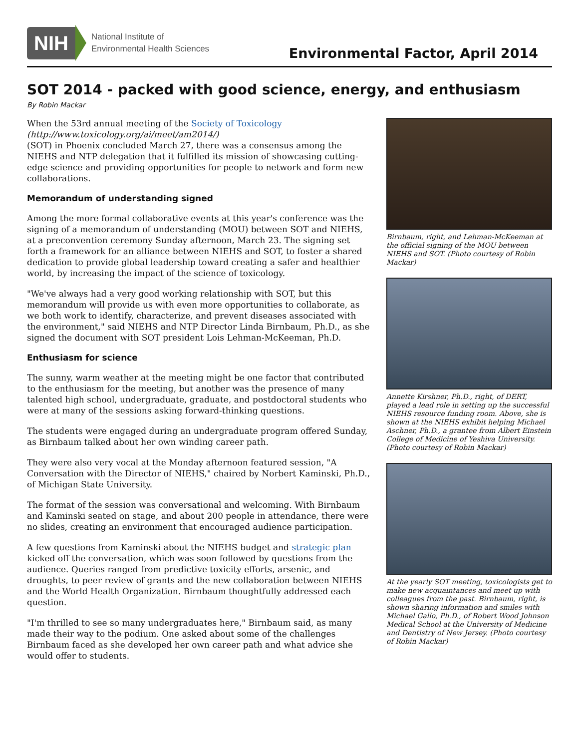NIH
National Institute of
Environmental Health Sciences
Environmental Factor, April 2014
SOT 2014 - packed with good science, energy, and enthusiasm
By Robin Mackar
When the 53rd annual meeting of the Society of Toxicology
(http://www.toxicology.org/ai/meet/am2014/)
(SOT) in Phoenix concluded March 27, there was a consensus among the NIEHS and NTP delegation that it fulfilled its mission of showcasing cutting-edge science and providing opportunities for people to network and form new collaborations.
Memorandum of understanding signed
Among the more formal collaborative events at this year's conference was the signing of a memorandum of understanding (MOU) between SOT and NIEHS, at a preconvention ceremony Sunday afternoon, March 23. The signing set forth a framework for an alliance between NIEHS and SOT, to foster a shared dedication to provide global leadership toward creating a safer and healthier world, by increasing the impact of the science of toxicology.
"We've always had a very good working relationship with SOT, but this memorandum will provide us with even more opportunities to collaborate, as we both work to identify, characterize, and prevent diseases associated with the environment," said NIEHS and NTP Director Linda Birnbaum, Ph.D., as she signed the document with SOT president Lois Lehman-McKeeman, Ph.D.
Enthusiasm for science
The sunny, warm weather at the meeting might be one factor that contributed to the enthusiasm for the meeting, but another was the presence of many talented high school, undergraduate, graduate, and postdoctoral students who were at many of the sessions asking forward-thinking questions.
The students were engaged during an undergraduate program offered Sunday, as Birnbaum talked about her own winding career path.
They were also very vocal at the Monday afternoon featured session, "A Conversation with the Director of NIEHS," chaired by Norbert Kaminski, Ph.D., of Michigan State University.
The format of the session was conversational and welcoming. With Birnbaum and Kaminski seated on stage, and about 200 people in attendance, there were no slides, creating an environment that encouraged audience participation.
A few questions from Kaminski about the NIEHS budget and strategic plan kicked off the conversation, which was soon followed by questions from the audience. Queries ranged from predictive toxicity efforts, arsenic, and droughts, to peer review of grants and the new collaboration between NIEHS and the World Health Organization. Birnbaum thoughtfully addressed each question.
"I'm thrilled to see so many undergraduates here," Birnbaum said, as many made their way to the podium. One asked about some of the challenges Birnbaum faced as she developed her own career path and what advice she would offer to students.
Birnbaum, right, and Lehman-McKeeman at the official signing of the MOU between NIEHS and SOT. (Photo courtesy of Robin Mackar)
Annette Kirshner, Ph.D., right, of DERT, played a lead role in setting up the successful NIEHS resource funding room. Above, she is shown at the NIEHS exhibit helping Michael Aschner, Ph.D., a grantee from Albert Einstein College of Medicine of Yeshiva University. (Photo courtesy of Robin Mackar)
At the yearly SOT meeting, toxicologists get to make new acquaintances and meet up with colleagues from the past. Birnbaum, right, is shown sharing information and smiles with Michael Gallo, Ph.D., of Robert Wood Johnson Medical School at the University of Medicine and Dentistry of New Jersey. (Photo courtesy of Robin Mackar)